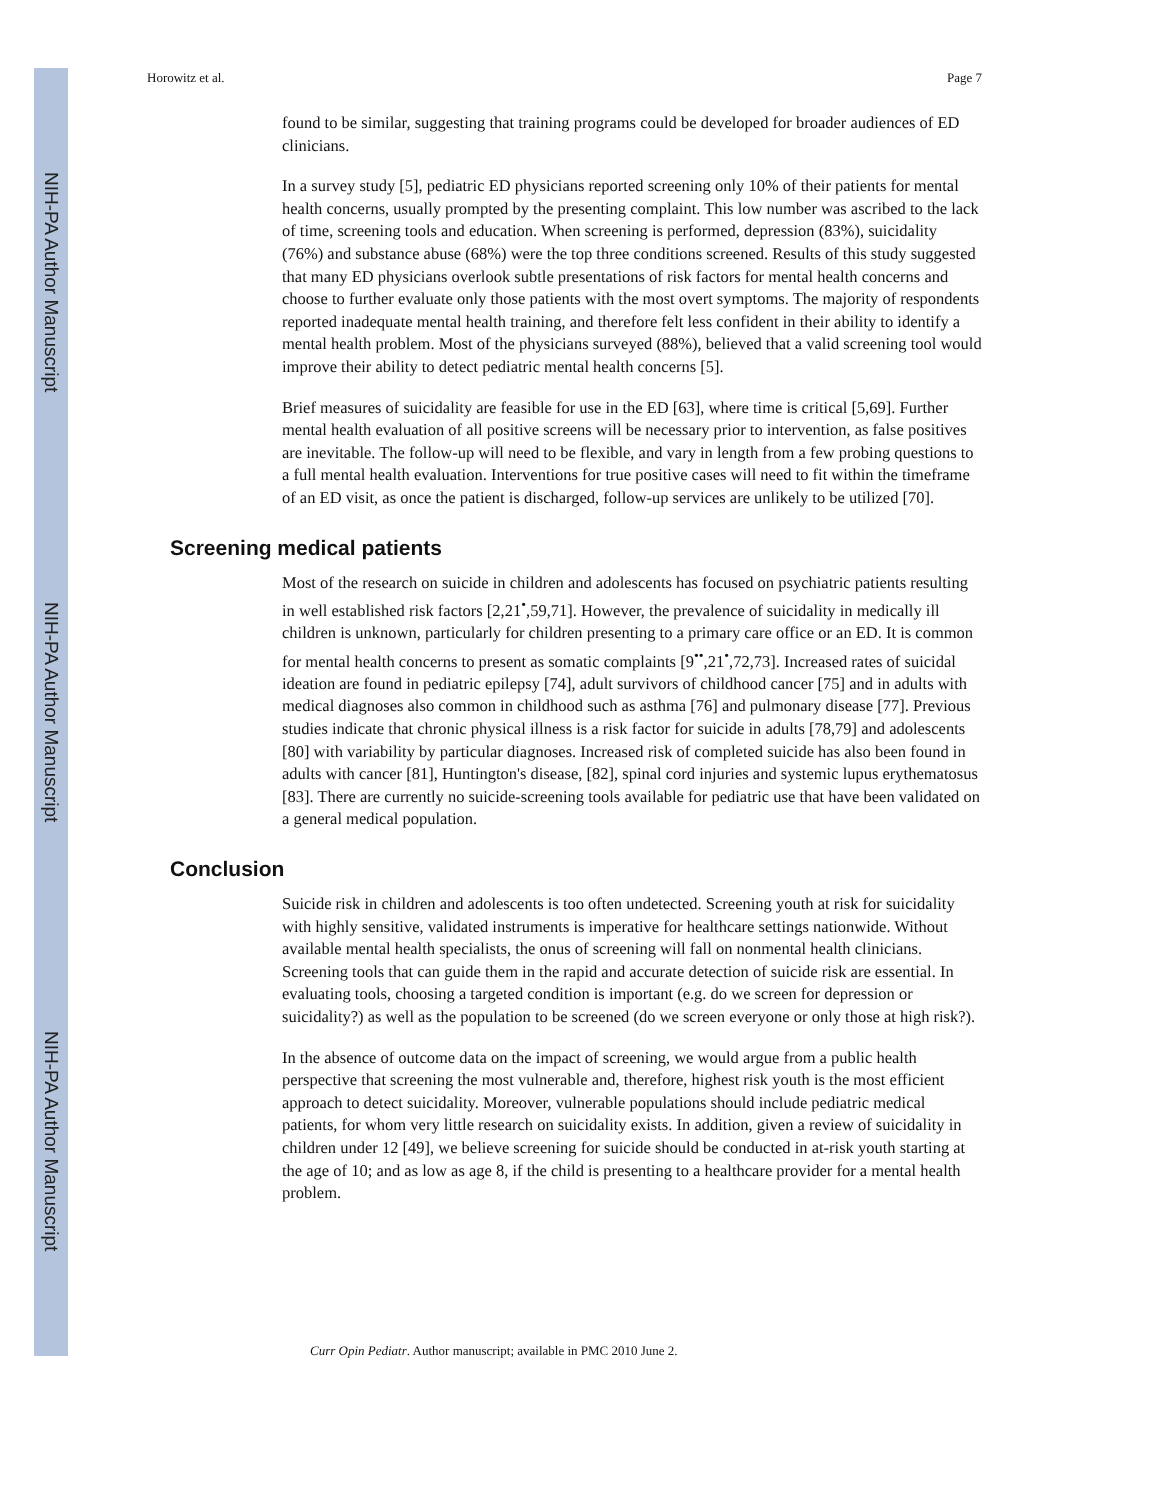NIH-PA Author Manuscript
NIH-PA Author Manuscript
NIH-PA Author Manuscript
Horowitz et al. Page 7
found to be similar, suggesting that training programs could be developed for broader audiences of ED clinicians.
In a survey study [5], pediatric ED physicians reported screening only 10% of their patients for mental health concerns, usually prompted by the presenting complaint. This low number was ascribed to the lack of time, screening tools and education. When screening is performed, depression (83%), suicidality (76%) and substance abuse (68%) were the top three conditions screened. Results of this study suggested that many ED physicians overlook subtle presentations of risk factors for mental health concerns and choose to further evaluate only those patients with the most overt symptoms. The majority of respondents reported inadequate mental health training, and therefore felt less confident in their ability to identify a mental health problem. Most of the physicians surveyed (88%), believed that a valid screening tool would improve their ability to detect pediatric mental health concerns [5].
Brief measures of suicidality are feasible for use in the ED [63], where time is critical [5,69]. Further mental health evaluation of all positive screens will be necessary prior to intervention, as false positives are inevitable. The follow-up will need to be flexible, and vary in length from a few probing questions to a full mental health evaluation. Interventions for true positive cases will need to fit within the timeframe of an ED visit, as once the patient is discharged, follow-up services are unlikely to be utilized [70].
Screening medical patients
Most of the research on suicide in children and adolescents has focused on psychiatric patients resulting in well established risk factors [2,21<sup>•</sup>,59,71]. However, the prevalence of suicidality in medically ill children is unknown, particularly for children presenting to a primary care office or an ED. It is common for mental health concerns to present as somatic complaints [9<sup>••</sup>,21<sup>•</sup>,72,73]. Increased rates of suicidal ideation are found in pediatric epilepsy [74], adult survivors of childhood cancer [75] and in adults with medical diagnoses also common in childhood such as asthma [76] and pulmonary disease [77]. Previous studies indicate that chronic physical illness is a risk factor for suicide in adults [78,79] and adolescents [80] with variability by particular diagnoses. Increased risk of completed suicide has also been found in adults with cancer [81], Huntington's disease, [82], spinal cord injuries and systemic lupus erythematosus [83]. There are currently no suicide-screening tools available for pediatric use that have been validated on a general medical population.
Conclusion
Suicide risk in children and adolescents is too often undetected. Screening youth at risk for suicidality with highly sensitive, validated instruments is imperative for healthcare settings nationwide. Without available mental health specialists, the onus of screening will fall on nonmental health clinicians. Screening tools that can guide them in the rapid and accurate detection of suicide risk are essential. In evaluating tools, choosing a targeted condition is important (e.g. do we screen for depression or suicidality?) as well as the population to be screened (do we screen everyone or only those at high risk?).
In the absence of outcome data on the impact of screening, we would argue from a public health perspective that screening the most vulnerable and, therefore, highest risk youth is the most efficient approach to detect suicidality. Moreover, vulnerable populations should include pediatric medical patients, for whom very little research on suicidality exists. In addition, given a review of suicidality in children under 12 [49], we believe screening for suicide should be conducted in at-risk youth starting at the age of 10; and as low as age 8, if the child is presenting to a healthcare provider for a mental health problem.
Curr Opin Pediatr. Author manuscript; available in PMC 2010 June 2.